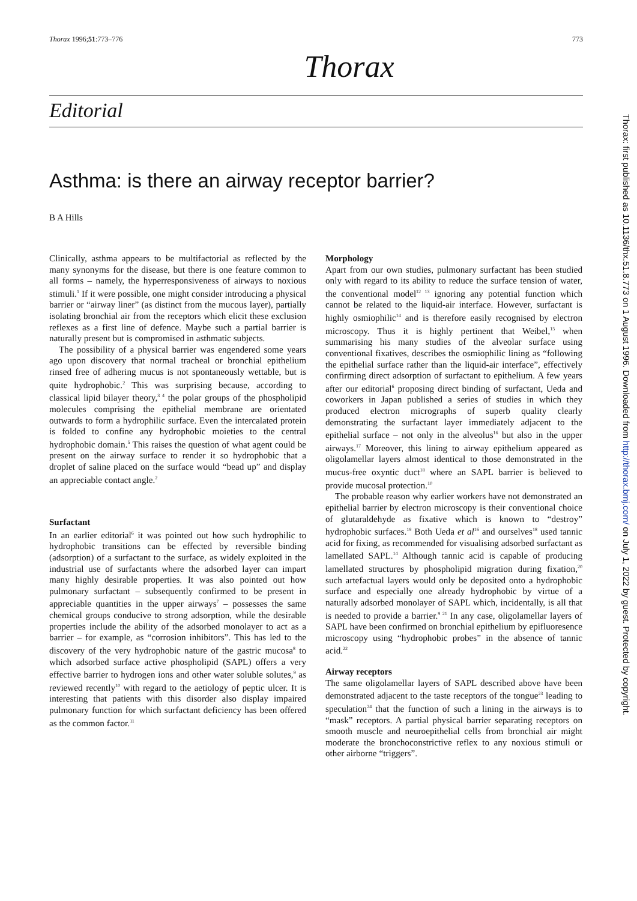Thorax 1996;51:773–776 773
Thorax
Editorial
Asthma: is there an airway receptor barrier?
B A Hills
Clinically, asthma appears to be multifactorial as reflected by the many synonyms for the disease, but there is one feature common to all forms – namely, the hyperresponsiveness of airways to noxious stimuli.<sup>1</sup> If it were possible, one might consider introducing a physical barrier or “airway liner” (as distinct from the mucous layer), partially isolating bronchial air from the receptors which elicit these exclusion reflexes as a first line of defence. Maybe such a partial barrier is naturally present but is compromised in asthmatic subjects.
The possibility of a physical barrier was engendered some years ago upon discovery that normal tracheal or bronchial epithelium rinsed free of adhering mucus is not spontaneously wettable, but is quite hydrophobic.<sup>2</sup> This was surprising because, according to classical lipid bilayer theory,<sup>3 4</sup> the polar groups of the phospholipid molecules comprising the epithelial membrane are orientated outwards to form a hydrophilic surface. Even the intercalated protein is folded to confine any hydrophobic moieties to the central hydrophobic domain.<sup>5</sup> This raises the question of what agent could be present on the airway surface to render it so hydrophobic that a droplet of saline placed on the surface would “bead up” and display an appreciable contact angle.<sup>2</sup>
Surfactant
In an earlier editorial<sup>6</sup> it was pointed out how such hydrophilic to hydrophobic transitions can be effected by reversible binding (adsorption) of a surfactant to the surface, as widely exploited in the industrial use of surfactants where the adsorbed layer can impart many highly desirable properties. It was also pointed out how pulmonary surfactant – subsequently confirmed to be present in appreciable quantities in the upper airways<sup>7</sup> – possesses the same chemical groups conducive to strong adsorption, while the desirable properties include the ability of the adsorbed monolayer to act as a barrier – for example, as “corrosion inhibitors”. This has led to the discovery of the very hydrophobic nature of the gastric mucosa<sup>8</sup> to which adsorbed surface active phospholipid (SAPL) offers a very effective barrier to hydrogen ions and other water soluble solutes,<sup>9</sup> as reviewed recently<sup>10</sup> with regard to the aetiology of peptic ulcer. It is interesting that patients with this disorder also display impaired pulmonary function for which surfactant deficiency has been offered as the common factor.<sup>11</sup>
Morphology
Apart from our own studies, pulmonary surfactant has been studied only with regard to its ability to reduce the surface tension of water, the conventional model<sup>12 13</sup> ignoring any potential function which cannot be related to the liquid-air interface. However, surfactant is highly osmiophilic<sup>14</sup> and is therefore easily recognised by electron microscopy. Thus it is highly pertinent that Weibel,<sup>15</sup> when summarising his many studies of the alveolar surface using conventional fixatives, describes the osmiophilic lining as “following the epithelial surface rather than the liquid-air interface”, effectively confirming direct adsorption of surfactant to epithelium. A few years after our editorial<sup>6</sup> proposing direct binding of surfactant, Ueda and coworkers in Japan published a series of studies in which they produced electron micrographs of superb quality clearly demonstrating the surfactant layer immediately adjacent to the epithelial surface – not only in the alveolus<sup>16</sup> but also in the upper airways.<sup>17</sup> Moreover, this lining to airway epithelium appeared as oligolamellar layers almost identical to those demonstrated in the mucus-free oxyntic duct<sup>18</sup> where an SAPL barrier is believed to provide mucosal protection.<sup>10</sup>
The probable reason why earlier workers have not demonstrated an epithelial barrier by electron microscopy is their conventional choice of glutaraldehyde as fixative which is known to “destroy” hydrophobic surfaces.<sup>19</sup> Both Ueda et al<sup>16</sup> and ourselves<sup>18</sup> used tannic acid for fixing, as recommended for visualising adsorbed surfactant as lamellated SAPL.<sup>14</sup> Although tannic acid is capable of producing lamellated structures by phospholipid migration during fixation,<sup>20</sup> such artefactual layers would only be deposited onto a hydrophobic surface and especially one already hydrophobic by virtue of a naturally adsorbed monolayer of SAPL which, incidentally, is all that is needed to provide a barrier.<sup>9 21</sup> In any case, oligolamellar layers of SAPL have been confirmed on bronchial epithelium by epifluoresence microscopy using “hydrophobic probes” in the absence of tannic acid.<sup>22</sup>
Airway receptors
The same oligolamellar layers of SAPL described above have been demonstrated adjacent to the taste receptors of the tongue<sup>23</sup> leading to speculation<sup>24</sup> that the function of such a lining in the airways is to “mask” receptors. A partial physical barrier separating receptors on smooth muscle and neuroepithelial cells from bronchial air might moderate the bronchoconstrictive reflex to any noxious stimuli or other airborne “triggers”.
Thorax: first published as 10.1136/thx.51.8.773 on 1 August 1996. Downloaded from http://thorax.bmj.com/ on July 1, 2022 by guest. Protected by copyright.